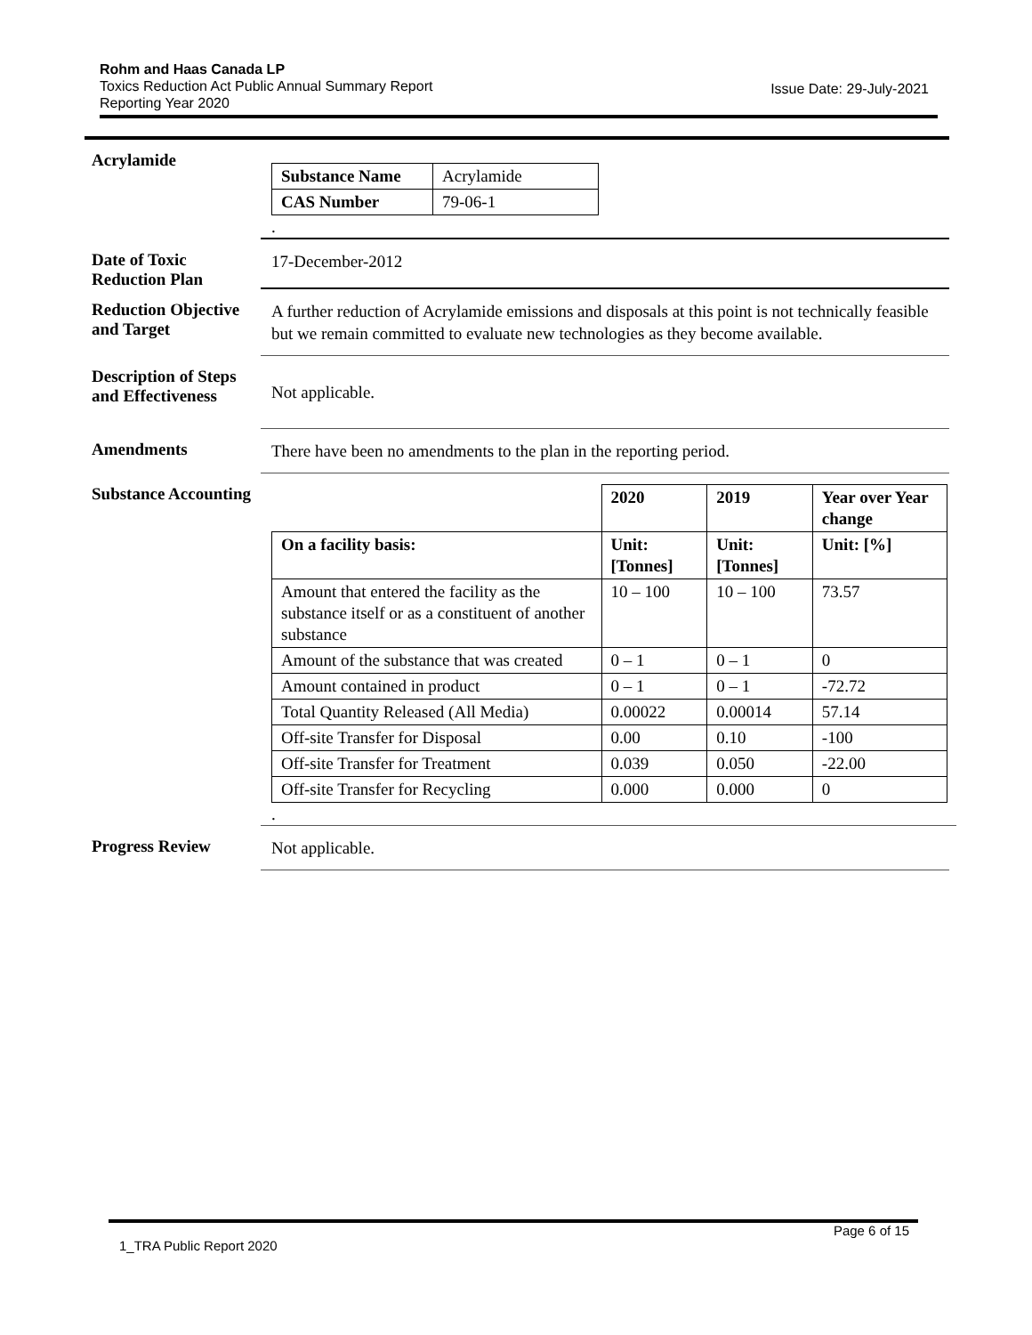Rohm and Haas Canada LP
Toxics Reduction Act Public Annual Summary Report
Reporting Year 2020
Issue Date: 29-July-2021
Acrylamide
| Substance Name | Acrylamide |
| CAS Number | 79-06-1 |
.
Date of Toxic Reduction Plan
17-December-2012
Reduction Objective and Target
A further reduction of Acrylamide emissions and disposals at this point is not technically feasible but we remain committed to evaluate new technologies as they become available.
Description of Steps and Effectiveness
Not applicable.
Amendments
There have been no amendments to the plan in the reporting period.
Substance Accounting
| | 2020 | 2019 | Year over Year change |
| On a facility basis: | Unit: [Tonnes] | Unit: [Tonnes] | Unit: [%] |
| Amount that entered the facility as the substance itself or as a constituent of another substance | 10 – 100 | 10 – 100 | 73.57 |
| Amount of the substance that was created | 0 – 1 | 0 – 1 | 0 |
| Amount contained in product | 0 – 1 | 0 – 1 | -72.72 |
| Total Quantity Released (All Media) | 0.00022 | 0.00014 | 57.14 |
| Off-site Transfer for Disposal | 0.00 | 0.10 | -100 |
| Off-site Transfer for Treatment | 0.039 | 0.050 | -22.00 |
| Off-site Transfer for Recycling | 0.000 | 0.000 | 0 |
.
Progress Review
Not applicable.
Page 6 of 15
1_TRA Public Report 2020